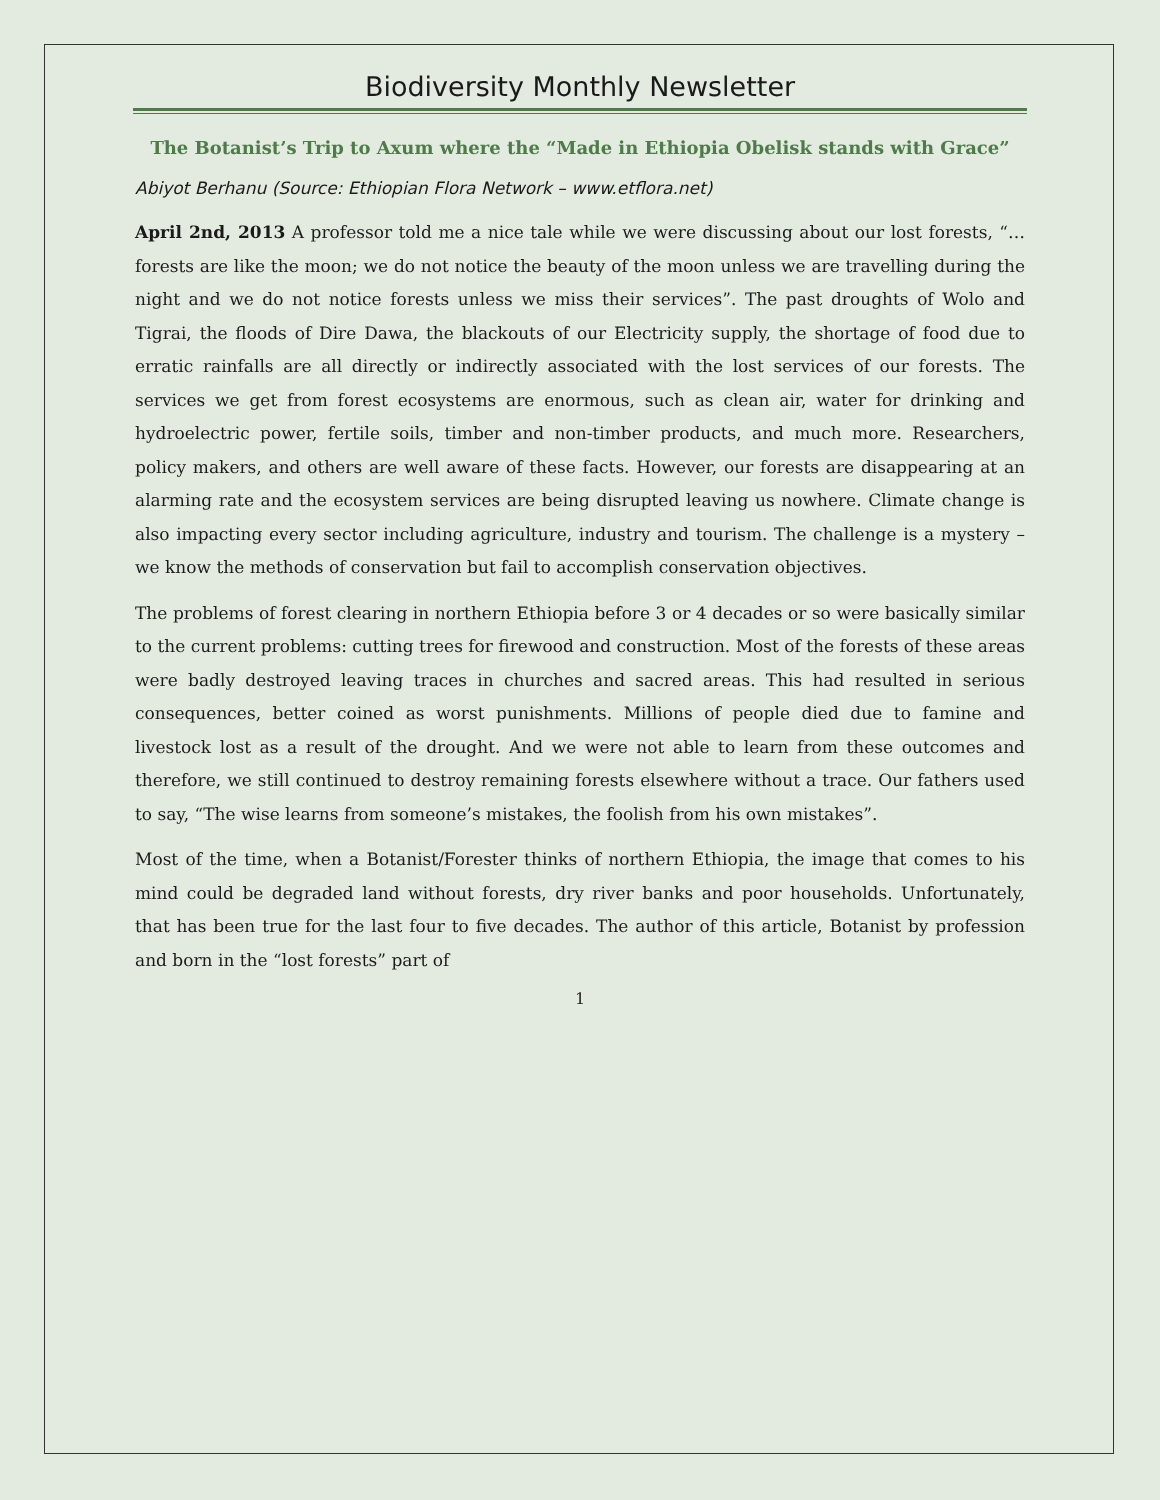Biodiversity Monthly Newsletter
The Botanist’s Trip to Axum where the “Made in Ethiopia Obelisk stands with Grace”
Abiyot Berhanu (Source: Ethiopian Flora Network – www.etflora.net)
April 2nd, 2013 A professor told me a nice tale while we were discussing about our lost forests, “… forests are like the moon; we do not notice the beauty of the moon unless we are travelling during the night and we do not notice forests unless we miss their services”. The past droughts of Wolo and Tigrai, the floods of Dire Dawa, the blackouts of our Electricity supply, the shortage of food due to erratic rainfalls are all directly or indirectly associated with the lost services of our forests. The services we get from forest ecosystems are enormous, such as clean air, water for drinking and hydroelectric power, fertile soils, timber and non-timber products, and much more. Researchers, policy makers, and others are well aware of these facts. However, our forests are disappearing at an alarming rate and the ecosystem services are being disrupted leaving us nowhere. Climate change is also impacting every sector including agriculture, industry and tourism. The challenge is a mystery – we know the methods of conservation but fail to accomplish conservation objectives.
The problems of forest clearing in northern Ethiopia before 3 or 4 decades or so were basically similar to the current problems: cutting trees for firewood and construction. Most of the forests of these areas were badly destroyed leaving traces in churches and sacred areas. This had resulted in serious consequences, better coined as worst punishments. Millions of people died due to famine and livestock lost as a result of the drought. And we were not able to learn from these outcomes and therefore, we still continued to destroy remaining forests elsewhere without a trace. Our fathers used to say, “The wise learns from someone’s mistakes, the foolish from his own mistakes”.
Most of the time, when a Botanist/Forester thinks of northern Ethiopia, the image that comes to his mind could be degraded land without forests, dry river banks and poor households. Unfortunately, that has been true for the last four to five decades. The author of this article, Botanist by profession and born in the “lost forests” part of
1